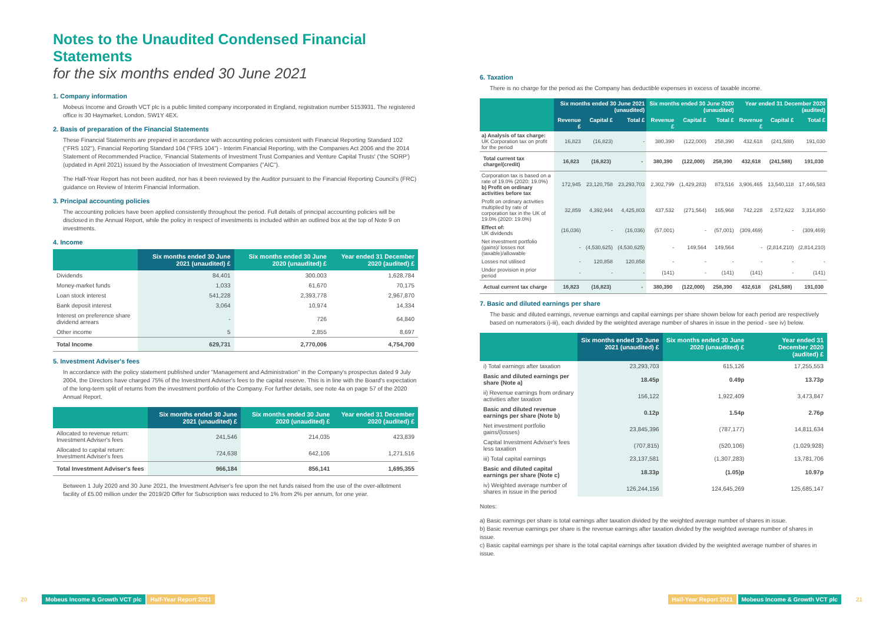Notes to the Unaudited Condensed Financial Statements
for the six months ended 30 June 2021
1. Company information
Mobeus Income and Growth VCT plc is a public limited company incorporated in England, registration number 5153931. The registered office is 30 Haymarket, London, SW1Y 4EX.
2. Basis of preparation of the Financial Statements
These Financial Statements are prepared in accordance with accounting policies consistent with Financial Reporting Standard 102 ("FRS 102"), Financial Reporting Standard 104 ("FRS 104") - Interim Financial Reporting, with the Companies Act 2006 and the 2014 Statement of Recommended Practice, 'Financial Statements of Investment Trust Companies and Venture Capital Trusts' ('the SORP') (updated in April 2021) issued by the Association of Investment Companies ("AIC").
The Half-Year Report has not been audited, nor has it been reviewed by the Auditor pursuant to the Financial Reporting Council's (FRC) guidance on Review of Interim Financial Information.
3. Principal accounting policies
The accounting policies have been applied consistently throughout the period. Full details of principal accounting policies will be disclosed in the Annual Report, while the policy in respect of investments is included within an outlined box at the top of Note 9 on investments.
4. Income
| | Six months ended 30 June 2021 (unaudited) £ | Six months ended 30 June 2020 (unaudited) £ | Year ended 31 December 2020 (audited) £ |
| --- | --- | --- | --- |
| Dividends | 84,401 | 300,003 | 1,628,784 |
| Money-market funds | 1,033 | 61,670 | 70,175 |
| Loan stock interest | 541,228 | 2,393,778 | 2,967,870 |
| Bank deposit interest | 3,064 | 10,974 | 14,334 |
| Interest on preference share dividend arrears | - | 726 | 64,840 |
| Other income | 5 | 2,855 | 8,697 |
| Total Income | 629,731 | 2,770,006 | 4,754,700 |
5. Investment Adviser's fees
In accordance with the policy statement published under "Management and Administration" in the Company's prospectus dated 9 July 2004, the Directors have charged 75% of the Investment Adviser's fees to the capital reserve. This is in line with the Board's expectation of the long-term split of returns from the investment portfolio of the Company. For further details, see note 4a on page 57 of the 2020 Annual Report.
| | Six months ended 30 June 2021 (unaudited) £ | Six months ended 30 June 2020 (unaudited) £ | Year ended 31 December 2020 (audited) £ |
| --- | --- | --- | --- |
| Allocated to revenue return: Investment Adviser's fees | 241,546 | 214,035 | 423,839 |
| Allocated to capital return: Investment Adviser's fees | 724,638 | 642,106 | 1,271,516 |
| Total Investment Adviser's fees | 966,184 | 856,141 | 1,695,355 |
Between 1 July 2020 and 30 June 2021, the Investment Adviser's fee upon the net funds raised from the use of the over-allotment facility of £5.00 million under the 2019/20 Offer for Subscription was reduced to 1% from 2% per annum, for one year.
6. Taxation
There is no charge for the period as the Company has deductible expenses in excess of taxable income.
| | Six months ended 30 June 2021 (unaudited) | | | Six months ended 30 June 2020 (unaudited) | | | Year ended 31 December 2020 (audited) | | |
| --- | --- | --- | --- | --- | --- | --- | --- | --- | --- |
| | Revenue £ | Capital £ | Total £ | Revenue £ | Capital £ | Total £ | Revenue £ | Capital £ | Total £ |
| a) Analysis of tax charge: UK Corporation tax on profit for the period | 16,823 | (16,823) | - | 380,390 | (122,000) | 258,390 | 432,618 | (241,588) | 191,030 |
| Total current tax charge/(credit) | 16,823 | (16,823) | - | 380,390 | (122,000) | 258,390 | 432,618 | (241,588) | 191,030 |
| Corporation tax is based on a rate of 19.0% (2020: 19.0%) b) Profit on ordinary activities before tax | 172,945 | 23,120,758 | 23,293,703 | 2,302,799 | (1,429,283) | 873,516 | 3,906,465 | 13,540,118 | 17,446,583 |
| Profit on ordinary activities multiplied by rate of corporation tax in the UK of 19.0% (2020: 19.0%) | 32,859 | 4,392,944 | 4,425,803 | 437,532 | (271,564) | 165,968 | 742,228 | 2,572,622 | 3,314,850 |
| Effect of: UK dividends | (16,036) | - | (16,036) | (57,001) | - | (57,001) | (309,469) | - | (309,469) |
| Net investment portfolio (gains)/ losses not (taxable)/allowable | - | (4,530,625) | (4,530,625) | - | 149,564 | 149,564 | - | (2,814,210) | (2,814,210) |
| Losses not utilised | - | 120,858 | 120,858 | - | - | - | - | - | - |
| Under provision in prior period | - | - | - | (141) | - | (141) | (141) | - | (141) |
| Actual current tax charge | 16,823 | (16,823) | - | 380,390 | (122,000) | 258,390 | 432,618 | (241,588) | 191,030 |
7. Basic and diluted earnings per share
The basic and diluted earnings, revenue earnings and capital earnings per share shown below for each period are respectively based on numerators i)-iii), each divided by the weighted average number of shares in issue in the period - see iv) below.
| | Six months ended 30 June 2021 (unaudited) £ | Six months ended 30 June 2020 (unaudited) £ | Year ended 31 December 2020 (audited) £ |
| --- | --- | --- | --- |
| i) Total earnings after taxation | 23,293,703 | 615,126 | 17,255,553 |
| Basic and diluted earnings per share (Note a) | 18.45p | 0.49p | 13.73p |
| ii) Revenue earnings from ordinary activities after taxation | 156,122 | 1,922,409 | 3,473,847 |
| Basic and diluted revenue earnings per share (Note b) | 0.12p | 1.54p | 2.76p |
| Net investment portfolio gains/(losses) | 23,845,396 | (787,177) | 14,811,634 |
| Capital Investment Adviser's fees less taxation | (707,815) | (520,106) | (1,029,928) |
| iii) Total capital earnings | 23,137,581 | (1,307,283) | 13,781,706 |
| Basic and diluted capital earnings per share (Note c) | 18.33p | (1.05)p | 10.97p |
| iv) Weighted average number of shares in issue in the period | 126,244,156 | 124,645,269 | 125,685,147 |
Notes:
a) Basic earnings per share is total earnings after taxation divided by the weighted average number of shares in issue.
b) Basic revenue earnings per share is the revenue earnings after taxation divided by the weighted average number of shares in issue.
c) Basic capital earnings per share is the total capital earnings after taxation divided by the weighted average number of shares in issue.
20 Mobeus Income & Growth VCT plc Half-Year Report 2021
Half-Year Report 2021 Mobeus Income & Growth VCT plc 21